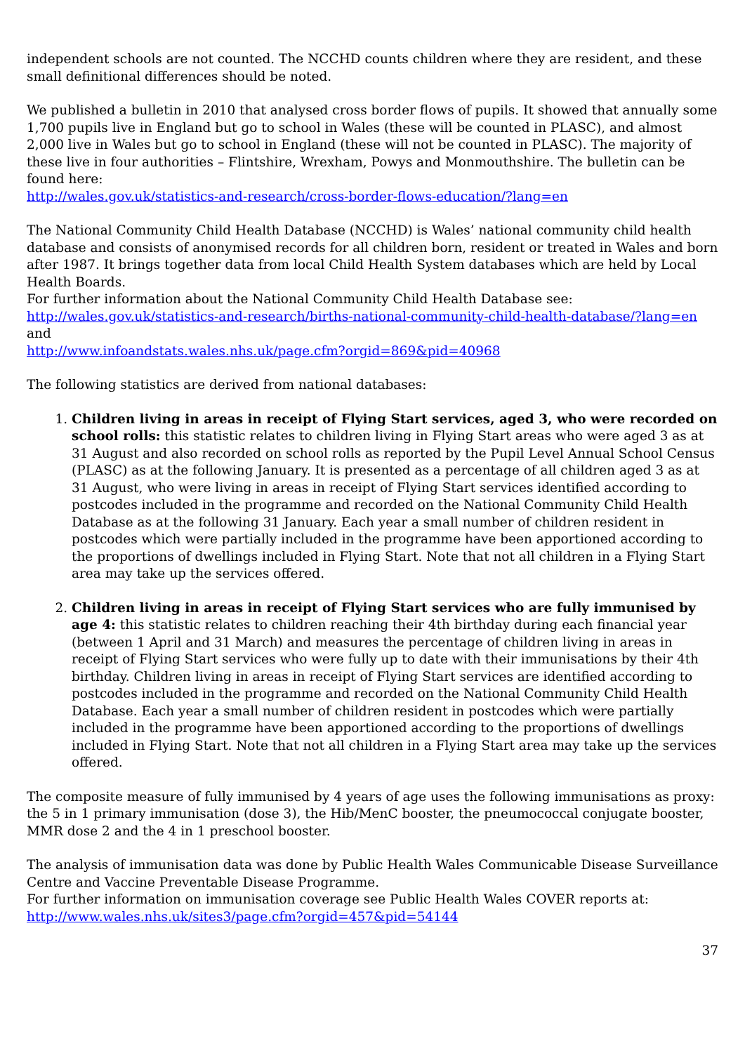independent schools are not counted. The NCCHD counts children where they are resident, and these small definitional differences should be noted.
We published a bulletin in 2010 that analysed cross border flows of pupils. It showed that annually some 1,700 pupils live in England but go to school in Wales (these will be counted in PLASC), and almost 2,000 live in Wales but go to school in England (these will not be counted in PLASC). The majority of these live in four authorities – Flintshire, Wrexham, Powys and Monmouthshire. The bulletin can be found here:
http://wales.gov.uk/statistics-and-research/cross-border-flows-education/?lang=en
The National Community Child Health Database (NCCHD) is Wales’ national community child health database and consists of anonymised records for all children born, resident or treated in Wales and born after 1987. It brings together data from local Child Health System databases which are held by Local Health Boards.
For further information about the National Community Child Health Database see:
http://wales.gov.uk/statistics-and-research/births-national-community-child-health-database/?lang=en
and
http://www.infoandstats.wales.nhs.uk/page.cfm?orgid=869&pid=40968
The following statistics are derived from national databases:
1. Children living in areas in receipt of Flying Start services, aged 3, who were recorded on school rolls: this statistic relates to children living in Flying Start areas who were aged 3 as at 31 August and also recorded on school rolls as reported by the Pupil Level Annual School Census (PLASC) as at the following January. It is presented as a percentage of all children aged 3 as at 31 August, who were living in areas in receipt of Flying Start services identified according to postcodes included in the programme and recorded on the National Community Child Health Database as at the following 31 January. Each year a small number of children resident in postcodes which were partially included in the programme have been apportioned according to the proportions of dwellings included in Flying Start. Note that not all children in a Flying Start area may take up the services offered.
2. Children living in areas in receipt of Flying Start services who are fully immunised by age 4: this statistic relates to children reaching their 4th birthday during each financial year (between 1 April and 31 March) and measures the percentage of children living in areas in receipt of Flying Start services who were fully up to date with their immunisations by their 4th birthday. Children living in areas in receipt of Flying Start services are identified according to postcodes included in the programme and recorded on the National Community Child Health Database. Each year a small number of children resident in postcodes which were partially included in the programme have been apportioned according to the proportions of dwellings included in Flying Start. Note that not all children in a Flying Start area may take up the services offered.
The composite measure of fully immunised by 4 years of age uses the following immunisations as proxy: the 5 in 1 primary immunisation (dose 3), the Hib/MenC booster, the pneumococcal conjugate booster, MMR dose 2 and the 4 in 1 preschool booster.
The analysis of immunisation data was done by Public Health Wales Communicable Disease Surveillance Centre and Vaccine Preventable Disease Programme.
For further information on immunisation coverage see Public Health Wales COVER reports at:
http://www.wales.nhs.uk/sites3/page.cfm?orgid=457&pid=54144
37